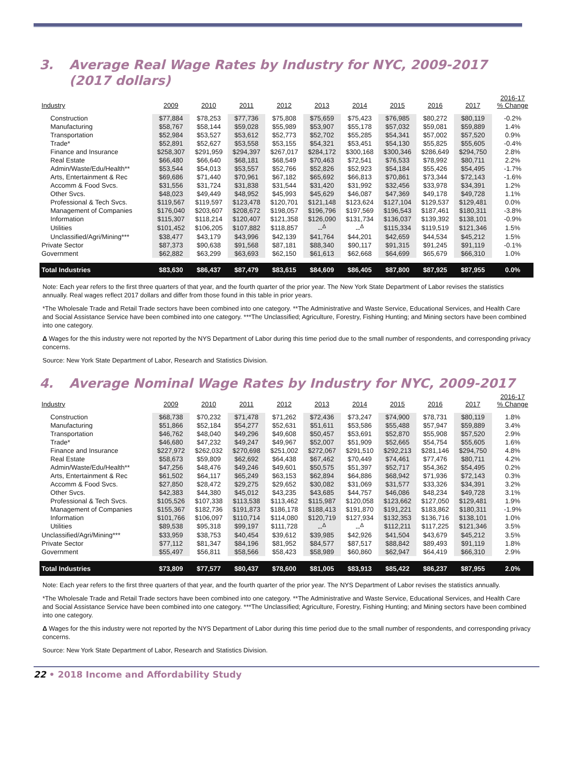3. Average Real Wage Rates by Industry for NYC, 2009-2017
(2017 dollars)
| Industry | 2009 | 2010 | 2011 | 2012 | 2013 | 2014 | 2015 | 2016 | 2017 | 2016-17 % Change |
| --- | --- | --- | --- | --- | --- | --- | --- | --- | --- | --- |
| Construction | $77,884 | $78,253 | $77,736 | $75,808 | $75,659 | $75,423 | $76,985 | $80,272 | $80,119 | -0.2% |
| Manufacturing | $58,767 | $58,144 | $59,028 | $55,989 | $53,907 | $55,178 | $57,032 | $59,081 | $59,889 | 1.4% |
| Transportation | $52,984 | $53,527 | $53,612 | $52,773 | $52,702 | $55,285 | $54,341 | $57,002 | $57,520 | 0.9% |
| Trade* | $52,891 | $52,627 | $53,558 | $53,155 | $54,321 | $53,451 | $54,130 | $55,825 | $55,605 | -0.4% |
| Finance and Insurance | $258,307 | $291,959 | $294,397 | $267,017 | $284,172 | $300,168 | $300,346 | $286,649 | $294,750 | 2.8% |
| Real Estate | $66,480 | $66,640 | $68,181 | $68,549 | $70,463 | $72,541 | $76,533 | $78,992 | $80,711 | 2.2% |
| Admin/Waste/Edu/Health** | $53,544 | $54,013 | $53,557 | $52,766 | $52,826 | $52,923 | $54,184 | $55,426 | $54,495 | -1.7% |
| Arts, Entertainment & Rec | $69,686 | $71,440 | $70,961 | $67,182 | $65,692 | $66,813 | $70,861 | $73,344 | $72,143 | -1.6% |
| Accomm & Food Svcs. | $31,556 | $31,724 | $31,838 | $31,544 | $31,420 | $31,992 | $32,456 | $33,978 | $34,391 | 1.2% |
| Other Svcs. | $48,023 | $49,449 | $48,952 | $45,993 | $45,629 | $46,087 | $47,369 | $49,178 | $49,728 | 1.1% |
| Professional & Tech Svcs. | $119,567 | $119,597 | $123,478 | $120,701 | $121,148 | $123,624 | $127,104 | $129,537 | $129,481 | 0.0% |
| Management of Companies | $176,040 | $203,607 | $208,672 | $198,057 | $196,796 | $197,569 | $196,543 | $187,461 | $180,311 | -3.8% |
| Information | $115,307 | $118,214 | $120,407 | $121,358 | $126,090 | $131,734 | $136,037 | $139,392 | $138,101 | -0.9% |
| Utilities | $101,452 | $106,205 | $107,882 | $118,857 | --<sup>Δ</sup> | --<sup>Δ</sup> | $115,334 | $119,519 | $121,346 | 1.5% |
| Unclassified/Agri/Mining*** | $38,477 | $43,179 | $43,996 | $42,139 | $41,764 | $44,201 | $42,659 | $44,534 | $45,212 | 1.5% |
| Private Sector | $87,373 | $90,638 | $91,568 | $87,181 | $88,340 | $90,117 | $91,315 | $91,245 | $91,119 | -0.1% |
| Government | $62,882 | $63,299 | $63,693 | $62,150 | $61,613 | $62,668 | $64,699 | $65,679 | $66,310 | 1.0% |
| Total Industries | $83,630 | $86,437 | $87,479 | $83,615 | $84,609 | $86,405 | $87,800 | $87,925 | $87,955 | 0.0% |
Note: Each year refers to the first three quarters of that year, and the fourth quarter of the prior year. The New York State Department of Labor revises the statistics annually. Real wages reflect 2017 dollars and differ from those found in this table in prior years.
*The Wholesale Trade and Retail Trade sectors have been combined into one category. **The Administrative and Waste Service, Educational Services, and Health Care and Social Assistance Service have been combined into one category. ***The Unclassified; Agriculture, Forestry, Fishing Hunting; and Mining sectors have been combined into one category.
Δ Wages for the this industry were not reported by the NYS Department of Labor during this time period due to the small number of respondents, and corresponding privacy concerns.
Source: New York State Department of Labor, Research and Statistics Division.
4. Average Nominal Wage Rates by Industry for NYC, 2009-2017
| Industry | 2009 | 2010 | 2011 | 2012 | 2013 | 2014 | 2015 | 2016 | 2017 | 2016-17 % Change |
| --- | --- | --- | --- | --- | --- | --- | --- | --- | --- | --- |
| Construction | $68,738 | $70,232 | $71,478 | $71,262 | $72,436 | $73,247 | $74,900 | $78,731 | $80,119 | 1.8% |
| Manufacturing | $51,866 | $52,184 | $54,277 | $52,631 | $51,611 | $53,586 | $55,488 | $57,947 | $59,889 | 3.4% |
| Transportation | $46,762 | $48,040 | $49,296 | $49,608 | $50,457 | $53,691 | $52,870 | $55,908 | $57,520 | 2.9% |
| Trade* | $46,680 | $47,232 | $49,247 | $49,967 | $52,007 | $51,909 | $52,665 | $54,754 | $55,605 | 1.6% |
| Finance and Insurance | $227,972 | $262,032 | $270,698 | $251,002 | $272,067 | $291,510 | $292,213 | $281,146 | $294,750 | 4.8% |
| Real Estate | $58,673 | $59,809 | $62,692 | $64,438 | $67,462 | $70,449 | $74,461 | $77,476 | $80,711 | 4.2% |
| Admin/Waste/Edu/Health** | $47,256 | $48,476 | $49,246 | $49,601 | $50,575 | $51,397 | $52,717 | $54,362 | $54,495 | 0.2% |
| Arts, Entertainment & Rec | $61,502 | $64,117 | $65,249 | $63,153 | $62,894 | $64,886 | $68,942 | $71,936 | $72,143 | 0.3% |
| Accomm & Food Svcs. | $27,850 | $28,472 | $29,275 | $29,652 | $30,082 | $31,069 | $31,577 | $33,326 | $34,391 | 3.2% |
| Other Svcs. | $42,383 | $44,380 | $45,012 | $43,235 | $43,685 | $44,757 | $46,086 | $48,234 | $49,728 | 3.1% |
| Professional & Tech Svcs. | $105,526 | $107,338 | $113,538 | $113,462 | $115,987 | $120,058 | $123,662 | $127,050 | $129,481 | 1.9% |
| Management of Companies | $155,367 | $182,736 | $191,873 | $186,178 | $188,413 | $191,870 | $191,221 | $183,862 | $180,311 | -1.9% |
| Information | $101,766 | $106,097 | $110,714 | $114,080 | $120,719 | $127,934 | $132,353 | $136,716 | $138,101 | 1.0% |
| Utilities | $89,538 | $95,318 | $99,197 | $111,728 | --<sup>Δ</sup> | --<sup>Δ</sup> | $112,211 | $117,225 | $121,346 | 3.5% |
| Unclassified/Agri/Mining*** | $33,959 | $38,753 | $40,454 | $39,612 | $39,985 | $42,926 | $41,504 | $43,679 | $45,212 | 3.5% |
| Private Sector | $77,112 | $81,347 | $84,196 | $81,952 | $84,577 | $87,517 | $88,842 | $89,493 | $91,119 | 1.8% |
| Government | $55,497 | $56,811 | $58,566 | $58,423 | $58,989 | $60,860 | $62,947 | $64,419 | $66,310 | 2.9% |
| Total Industries | $73,809 | $77,577 | $80,437 | $78,600 | $81,005 | $83,913 | $85,422 | $86,237 | $87,955 | 2.0% |
Note: Each year refers to the first three quarters of that year, and the fourth quarter of the prior year. The NYS Department of Labor revises the statistics annually.
*The Wholesale Trade and Retail Trade sectors have been combined into one category. **The Administrative and Waste Service, Educational Services, and Health Care and Social Assistance Service have been combined into one category. ***The Unclassified; Agriculture, Forestry, Fishing Hunting; and Mining sectors have been combined into one category.
Δ Wages for the this industry were not reported by the NYS Department of Labor during this time period due to the small number of respondents, and corresponding privacy concerns.
Source: New York State Department of Labor, Research and Statistics Division.
22 • 2018 Income and Affordability Study